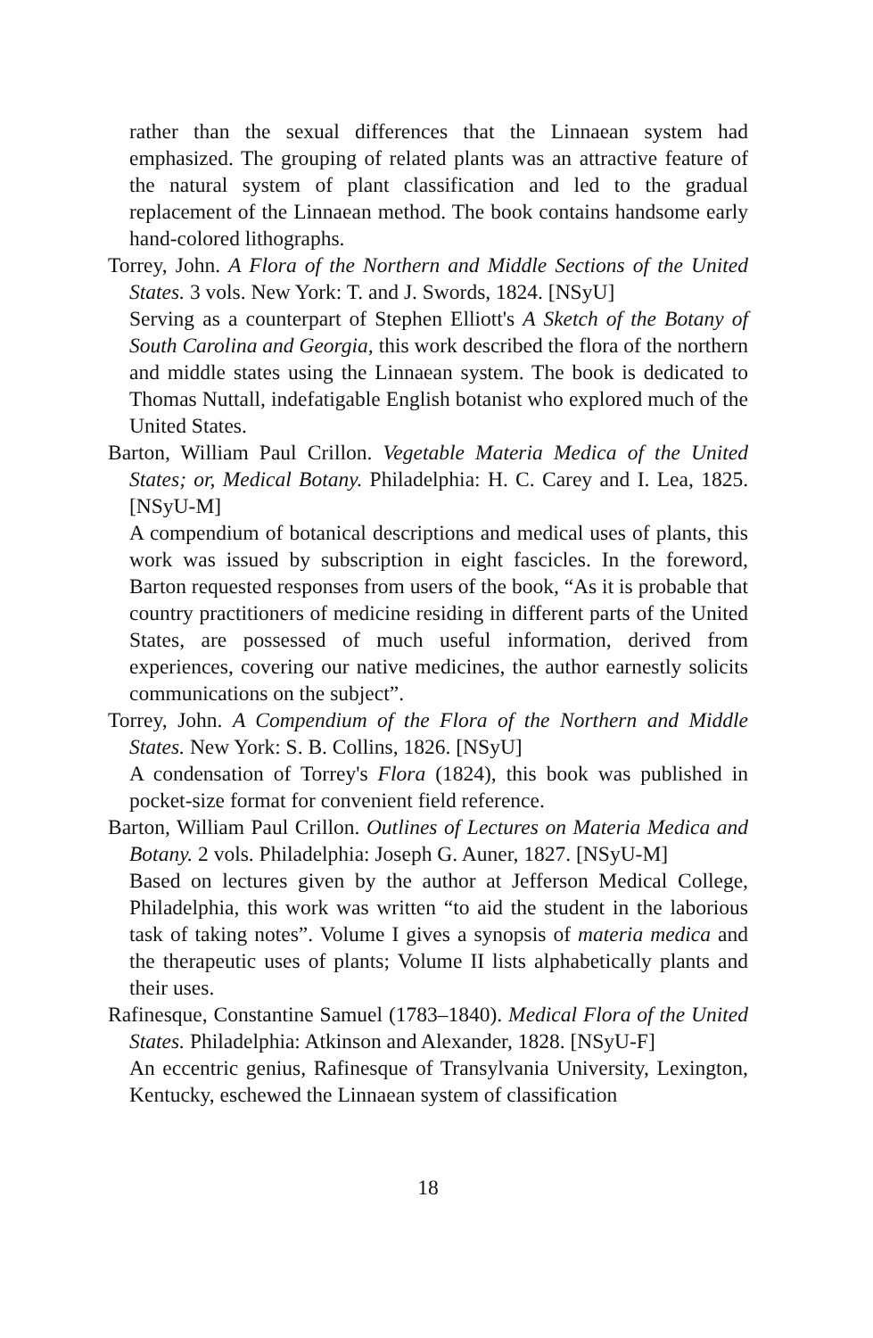rather than the sexual differences that the Linnaean system had emphasized. The grouping of related plants was an attractive feature of the natural system of plant classification and led to the gradual replacement of the Linnaean method. The book contains handsome early hand-colored lithographs.
Torrey, John. A Flora of the Northern and Middle Sections of the United States. 3 vols. New York: T. and J. Swords, 1824. [NSyU]
Serving as a counterpart of Stephen Elliott's A Sketch of the Botany of South Carolina and Georgia, this work described the flora of the northern and middle states using the Linnaean system. The book is dedicated to Thomas Nuttall, indefatigable English botanist who explored much of the United States.
Barton, William Paul Crillon. Vegetable Materia Medica of the United States; or, Medical Botany. Philadelphia: H. C. Carey and I. Lea, 1825. [NSyU-M]
A compendium of botanical descriptions and medical uses of plants, this work was issued by subscription in eight fascicles. In the foreword, Barton requested responses from users of the book, “As it is probable that country practitioners of medicine residing in different parts of the United States, are possessed of much useful information, derived from experiences, covering our native medicines, the author earnestly solicits communications on the subject”.
Torrey, John. A Compendium of the Flora of the Northern and Middle States. New York: S. B. Collins, 1826. [NSyU]
A condensation of Torrey's Flora (1824), this book was published in pocket-size format for convenient field reference.
Barton, William Paul Crillon. Outlines of Lectures on Materia Medica and Botany. 2 vols. Philadelphia: Joseph G. Auner, 1827. [NSyU-M]
Based on lectures given by the author at Jefferson Medical College, Philadelphia, this work was written “to aid the student in the laborious task of taking notes”. Volume I gives a synopsis of materia medica and the therapeutic uses of plants; Volume II lists alphabetically plants and their uses.
Rafinesque, Constantine Samuel (1783–1840). Medical Flora of the United States. Philadelphia: Atkinson and Alexander, 1828. [NSyU-F]
An eccentric genius, Rafinesque of Transylvania University, Lexington, Kentucky, eschewed the Linnaean system of classification
18